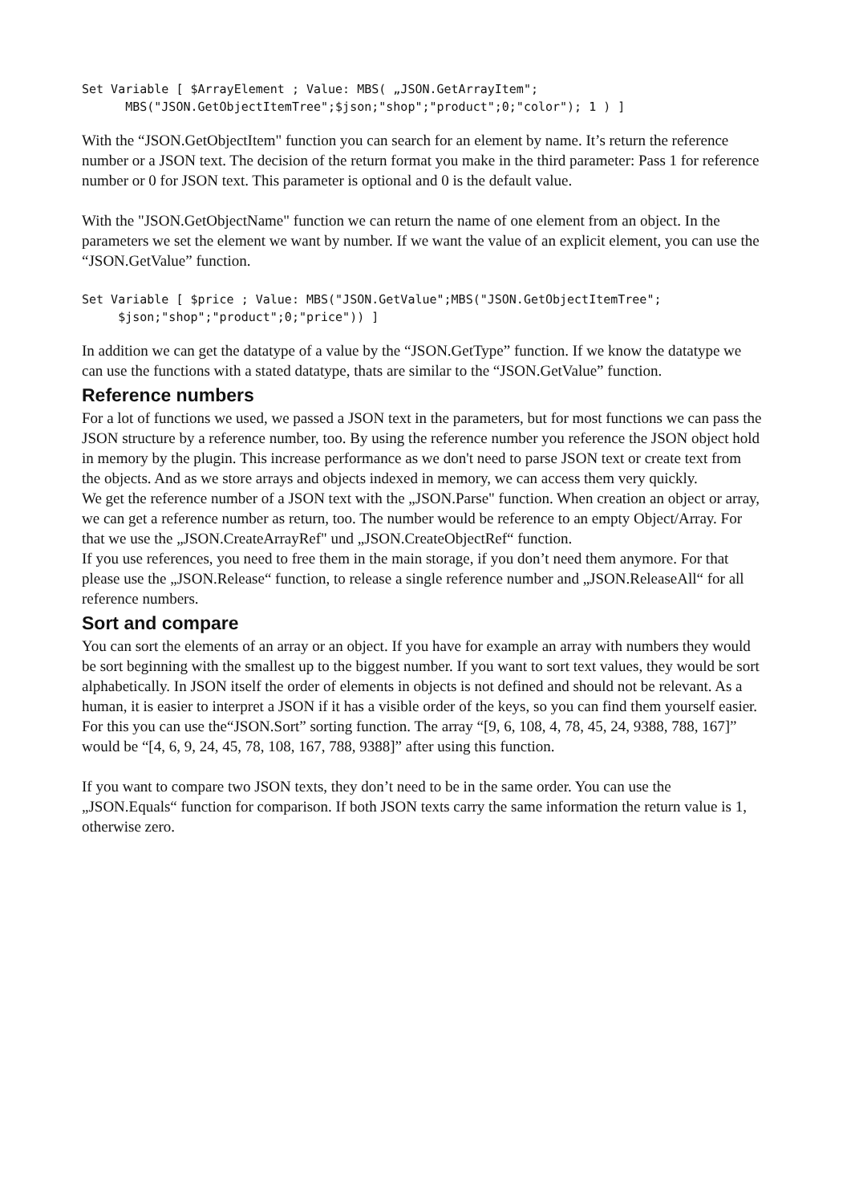Set Variable [ $ArrayElement ; Value: MBS( „JSON.GetArrayItem";
      MBS("JSON.GetObjectItemTree";$json;"shop";"product";0;"color"); 1 ) ]
With the “JSON.GetObjectItem" function you can search for an element by name. It’s return the reference number or a JSON text. The decision of the return format you make in the third parameter: Pass 1 for reference number or 0 for JSON text. This parameter is optional and 0 is the default value.
With the "JSON.GetObjectName" function we can return the name of one element from an object. In the parameters we set the element we want by number. If we want the value of an explicit element, you can use the “JSON.GetValue” function.
Set Variable [ $price ; Value: MBS("JSON.GetValue";MBS("JSON.GetObjectItemTree";
     $json;"shop";"product";0;"price")) ]
In addition we can get the datatype of a value by the “JSON.GetType” function. If we know the datatype we can use the functions with a stated datatype, thats are similar to the “JSON.GetValue” function.
Reference numbers
For a lot of functions we used, we passed a JSON text in the parameters, but for most functions we can pass the JSON structure by a reference number, too. By using the reference number you reference the JSON object hold in memory by the plugin. This increase performance as we don't need to parse JSON text or create text from the objects. And as we store arrays and objects indexed in memory, we can access them very quickly.
We get the reference number of a JSON text with the „JSON.Parse" function. When creation an object or array, we can get a reference number as return, too. The number would be reference to an empty Object/Array. For that we use the „JSON.CreateArrayRef" und „JSON.CreateObjectRef“ function.
If you use references, you need to free them in the main storage, if you don’t need them anymore. For that please use the „JSON.Release“ function, to release a single reference number and „JSON.ReleaseAll“ for all reference numbers.
Sort and compare
You can sort the elements of an array or an object. If you have for example an array with numbers they would be sort beginning with the smallest up to the biggest number. If you want to sort text values, they would be sort alphabetically. In JSON itself the order of elements in objects is not defined and should not be relevant. As a human, it is easier to interpret a JSON if it has a visible order of the keys, so you can find them yourself easier. For this you can use the“JSON.Sort” sorting function. The array “[9, 6, 108, 4, 78, 45, 24, 9388, 788, 167]” would be “[4, 6, 9, 24, 45, 78, 108, 167, 788, 9388]” after using this function.
If you want to compare two JSON texts, they don’t need to be in the same order. You can use the „JSON.Equals“ function for comparison. If both JSON texts carry the same information the return value is 1, otherwise zero.